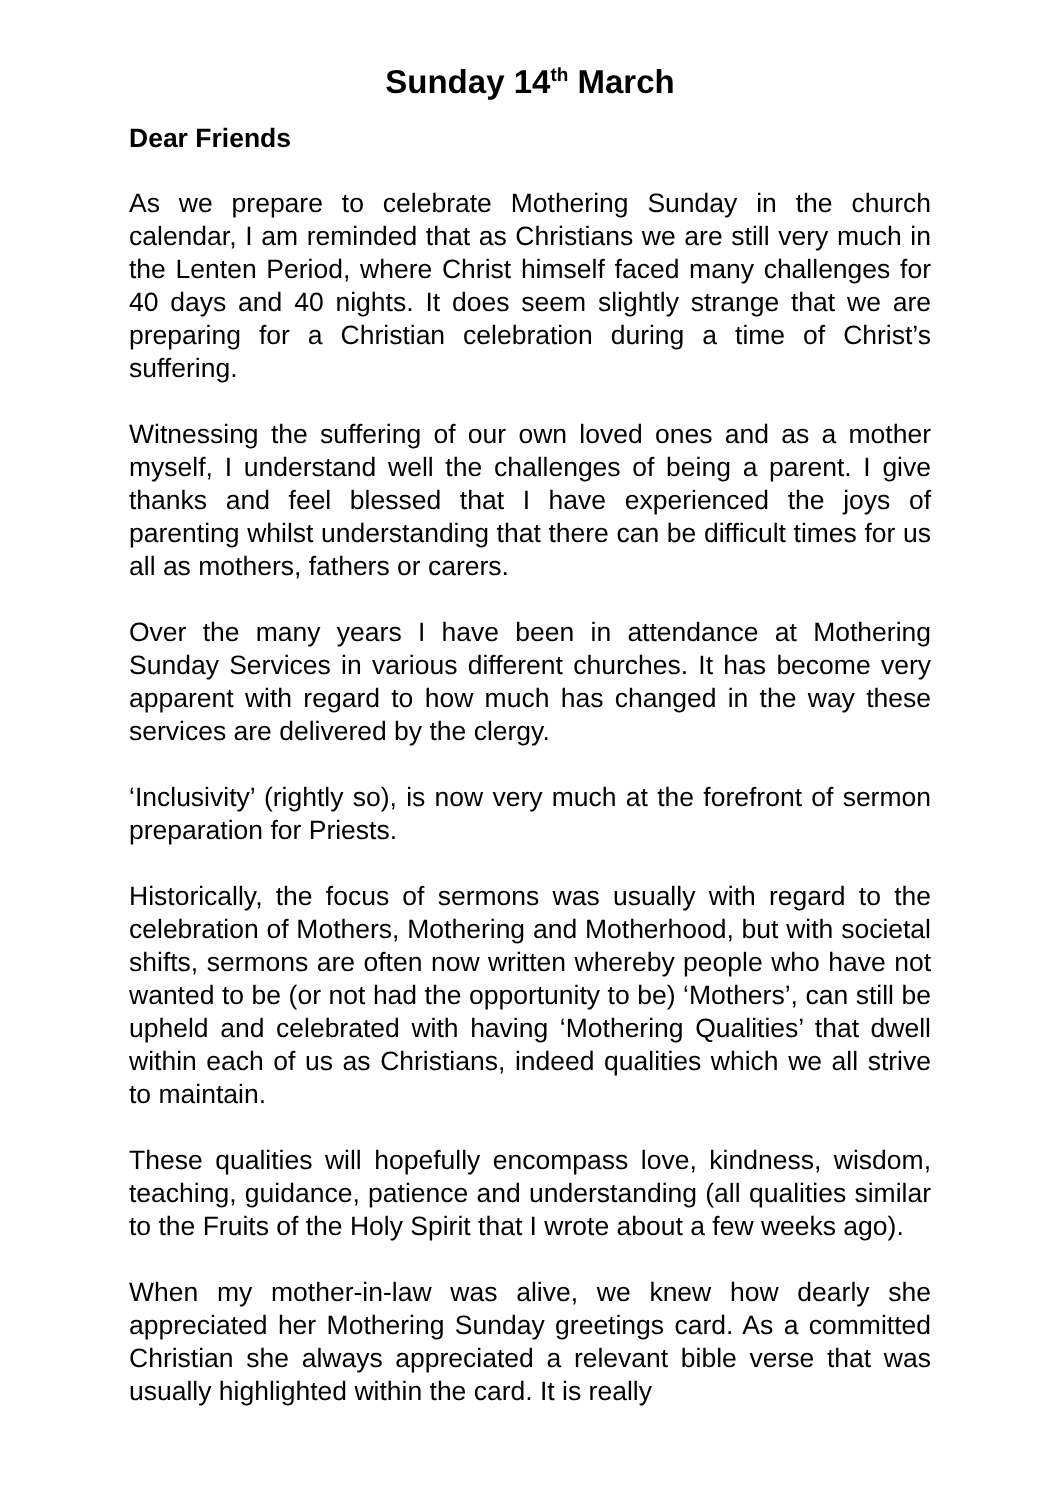Sunday 14<sup>th</sup> March
Dear Friends
As we prepare to celebrate Mothering Sunday in the church calendar, I am reminded that as Christians we are still very much in the Lenten Period, where Christ himself faced many challenges for 40 days and 40 nights. It does seem slightly strange that we are preparing for a Christian celebration during a time of Christ’s suffering.
Witnessing the suffering of our own loved ones and as a mother myself, I understand well the challenges of being a parent. I give thanks and feel blessed that I have experienced the joys of parenting whilst understanding that there can be difficult times for us all as mothers, fathers or carers.
Over the many years I have been in attendance at Mothering Sunday Services in various different churches. It has become very apparent with regard to how much has changed in the way these services are delivered by the clergy.
‘Inclusivity’ (rightly so), is now very much at the forefront of sermon preparation for Priests.
Historically, the focus of sermons was usually with regard to the celebration of Mothers, Mothering and Motherhood, but with societal shifts, sermons are often now written whereby people who have not wanted to be (or not had the opportunity to be) ‘Mothers’, can still be upheld and celebrated with having ‘Mothering Qualities’ that dwell within each of us as Christians, indeed qualities which we all strive to maintain.
These qualities will hopefully encompass love, kindness, wisdom, teaching, guidance, patience and understanding (all qualities similar to the Fruits of the Holy Spirit that I wrote about a few weeks ago).
When my mother-in-law was alive, we knew how dearly she appreciated her Mothering Sunday greetings card. As a committed Christian she always appreciated a relevant bible verse that was usually highlighted within the card. It is really